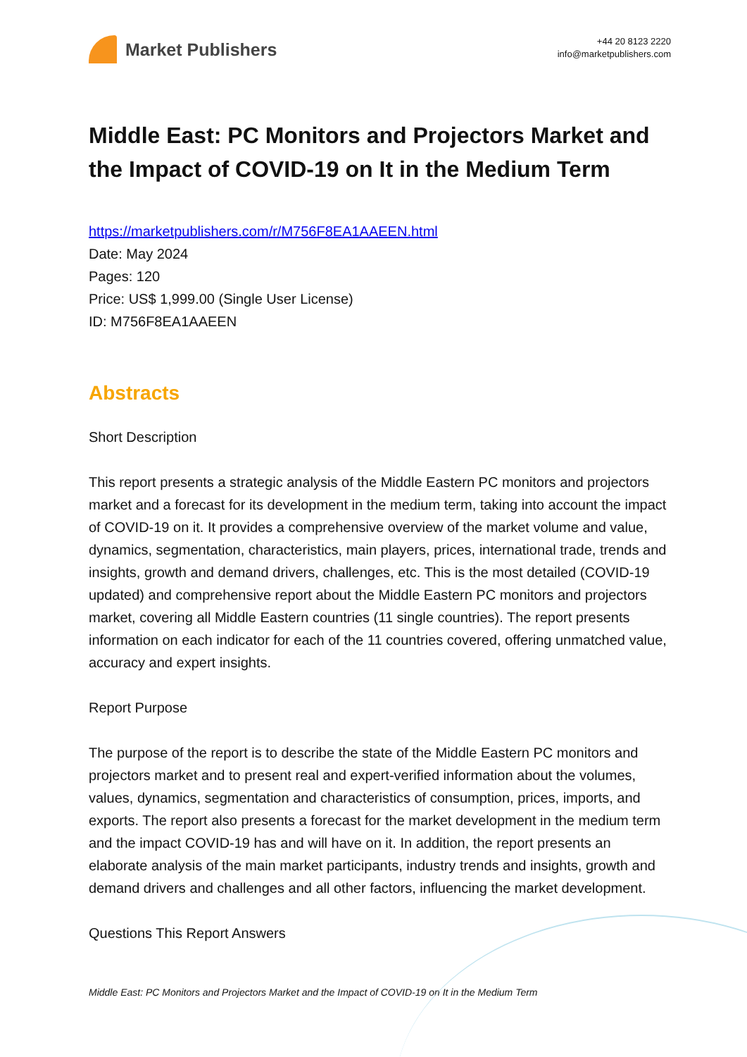Market Publishers
+44 20 8123 2220
info@marketpublishers.com
Middle East: PC Monitors and Projectors Market and the Impact of COVID-19 on It in the Medium Term
https://marketpublishers.com/r/M756F8EA1AAEEN.html
Date: May 2024
Pages: 120
Price: US$ 1,999.00 (Single User License)
ID: M756F8EA1AAEEN
Abstracts
Short Description
This report presents a strategic analysis of the Middle Eastern PC monitors and projectors market and a forecast for its development in the medium term, taking into account the impact of COVID-19 on it. It provides a comprehensive overview of the market volume and value, dynamics, segmentation, characteristics, main players, prices, international trade, trends and insights, growth and demand drivers, challenges, etc. This is the most detailed (COVID-19 updated) and comprehensive report about the Middle Eastern PC monitors and projectors market, covering all Middle Eastern countries (11 single countries). The report presents information on each indicator for each of the 11 countries covered, offering unmatched value, accuracy and expert insights.
Report Purpose
The purpose of the report is to describe the state of the Middle Eastern PC monitors and projectors market and to present real and expert-verified information about the volumes, values, dynamics, segmentation and characteristics of consumption, prices, imports, and exports. The report also presents a forecast for the market development in the medium term and the impact COVID-19 has and will have on it. In addition, the report presents an elaborate analysis of the main market participants, industry trends and insights, growth and demand drivers and challenges and all other factors, influencing the market development.
Questions This Report Answers
Middle East: PC Monitors and Projectors Market and the Impact of COVID-19 on It in the Medium Term